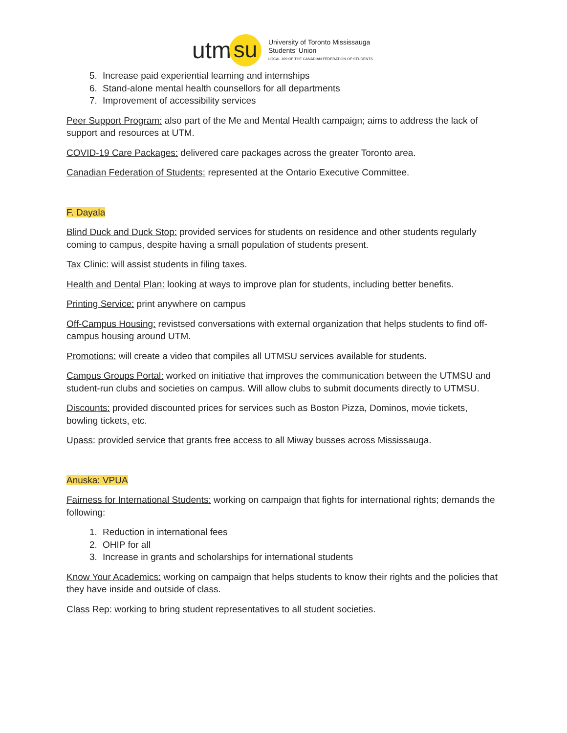utm su
University of Toronto Mississauga
Students' Union
LOCAL 109 OF THE CANADIAN FEDERATION OF STUDENTS
5. Increase paid experiential learning and internships
6. Stand-alone mental health counsellors for all departments
7. Improvement of accessibility services
Peer Support Program: also part of the Me and Mental Health campaign; aims to address the lack of support and resources at UTM.
COVID-19 Care Packages: delivered care packages across the greater Toronto area.
Canadian Federation of Students: represented at the Ontario Executive Committee.
F. Dayala
Blind Duck and Duck Stop: provided services for students on residence and other students regularly coming to campus, despite having a small population of students present.
Tax Clinic: will assist students in filing taxes.
Health and Dental Plan: looking at ways to improve plan for students, including better benefits.
Printing Service: print anywhere on campus
Off-Campus Housing: revistsed conversations with external organization that helps students to find off-campus housing around UTM.
Promotions: will create a video that compiles all UTMSU services available for students.
Campus Groups Portal: worked on initiative that improves the communication between the UTMSU and student-run clubs and societies on campus. Will allow clubs to submit documents directly to UTMSU.
Discounts: provided discounted prices for services such as Boston Pizza, Dominos, movie tickets, bowling tickets, etc.
Upass: provided service that grants free access to all Miway busses across Mississauga.
Anuska: VPUA
Fairness for International Students: working on campaign that fights for international rights; demands the following:
1. Reduction in international fees
2. OHIP for all
3. Increase in grants and scholarships for international students
Know Your Academics: working on campaign that helps students to know their rights and the policies that they have inside and outside of class.
Class Rep: working to bring student representatives to all student societies.